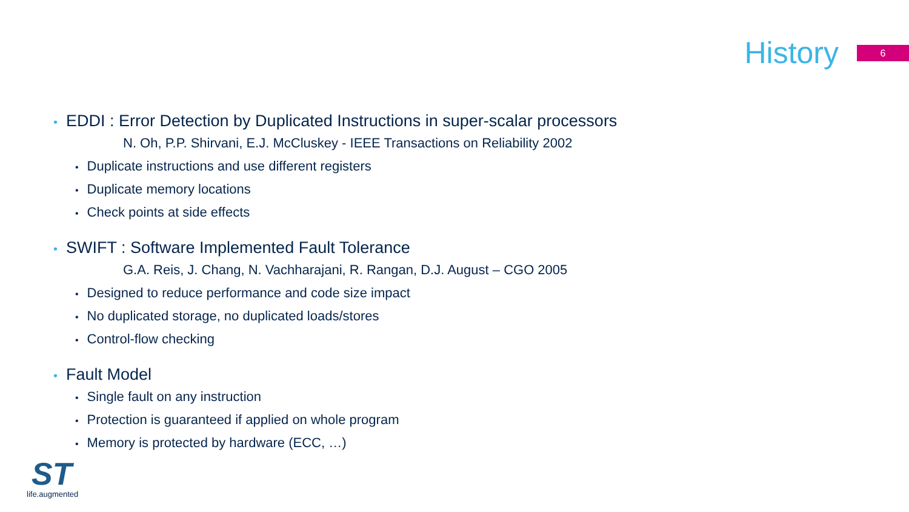History
6
• EDDI : Error Detection by Duplicated Instructions in super-scalar processors
N. Oh, P.P. Shirvani, E.J. McCluskey - IEEE Transactions on Reliability 2002
• Duplicate instructions and use different registers
• Duplicate memory locations
• Check points at side effects
• SWIFT : Software Implemented Fault Tolerance
G.A. Reis, J. Chang, N. Vachharajani, R. Rangan, D.J. August – CGO 2005
• Designed to reduce performance and code size impact
• No duplicated storage, no duplicated loads/stores
• Control-flow checking
• Fault Model
• Single fault on any instruction
• Protection is guaranteed if applied on whole program
• Memory is protected by hardware (ECC, …)
ST
life.augmented